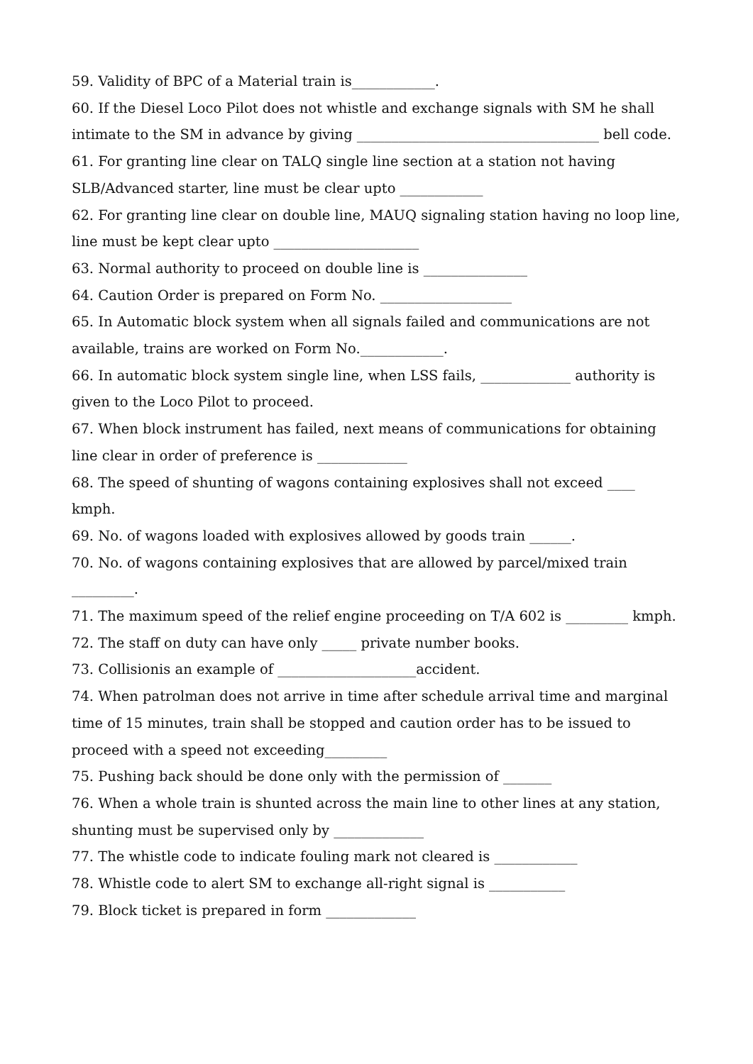59. Validity of BPC of a Material train is____________.
60. If the Diesel Loco Pilot does not whistle and exchange signals with SM he shall intimate to the SM in advance by giving ___________________________________ bell code.
61. For granting line clear on TALQ single line section at a station not having SLB/Advanced starter, line must be clear upto ____________
62. For granting line clear on double line, MAUQ signaling station having no loop line, line must be kept clear upto _____________________
63. Normal authority to proceed on double line is _______________
64. Caution Order is prepared on Form No. ___________________
65. In Automatic block system when all signals failed and communications are not available, trains are worked on Form No.____________.
66. In automatic block system single line, when LSS fails, _____________ authority is given to the Loco Pilot to proceed.
67. When block instrument has failed, next means of communications for obtaining line clear in order of preference is _____________
68. The speed of shunting of wagons containing explosives shall not exceed ____ kmph.
69. No. of wagons loaded with explosives allowed by goods train ______.
70. No. of wagons containing explosives that are allowed by parcel/mixed train _________.
71. The maximum speed of the relief engine proceeding on T/A 602 is _________ kmph.
72. The staff on duty can have only _____ private number books.
73. Collisionis an example of ____________________accident.
74. When patrolman does not arrive in time after schedule arrival time and marginal time of 15 minutes, train shall be stopped and caution order has to be issued to proceed with a speed not exceeding_________
75. Pushing back should be done only with the permission of _______
76. When a whole train is shunted across the main line to other lines at any station, shunting must be supervised only by _____________
77. The whistle code to indicate fouling mark not cleared is ____________
78. Whistle code to alert SM to exchange all-right signal is ___________
79. Block ticket is prepared in form _____________